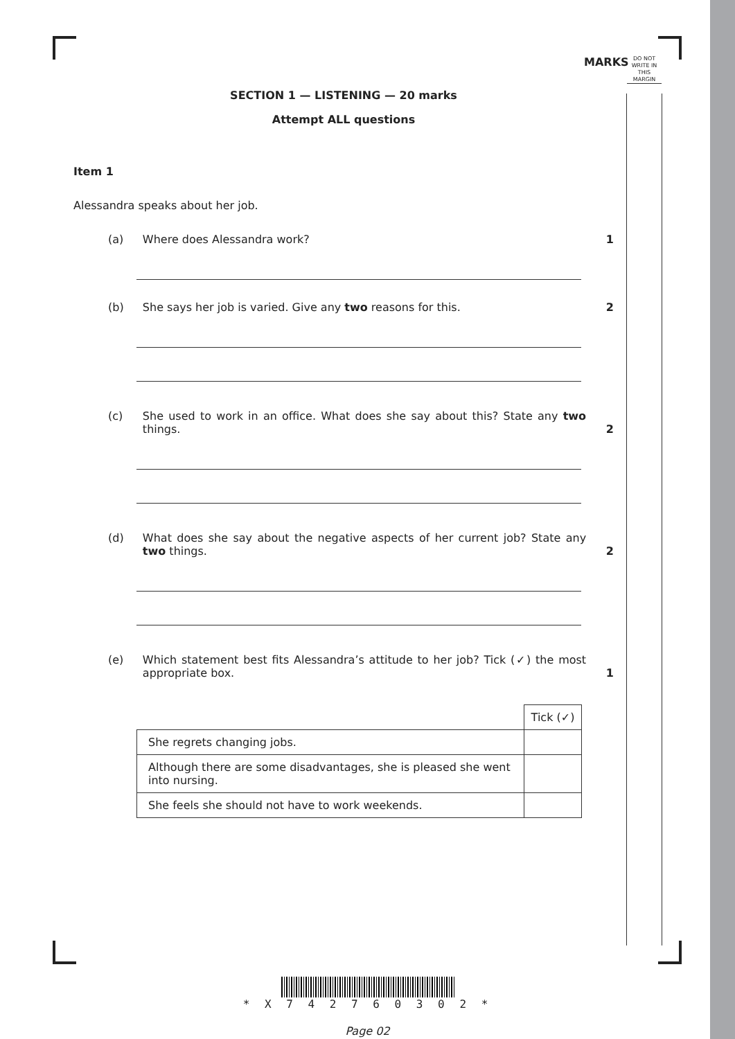MARKS
DO NOT WRITE IN THIS MARGIN
SECTION 1 — LISTENING — 20 marks
Attempt ALL questions
Item 1
Alessandra speaks about her job.
(a) Where does Alessandra work? 1
(b) She says her job is varied. Give any two reasons for this. 2
(c) She used to work in an office. What does she say about this? State any two things. 2
(d) What does she say about the negative aspects of her current job? State any two things. 2
(e) Which statement best fits Alessandra’s attitude to her job? Tick (✓) the most appropriate box. 1
| | Tick (✓) |
| She regrets changing jobs. | |
| Although there are some disadvantages, she is pleased she went into nursing. | |
| She feels she should not have to work weekends. | |
* X 7 4 2 7 6 0 3 0 2 *
Page 02